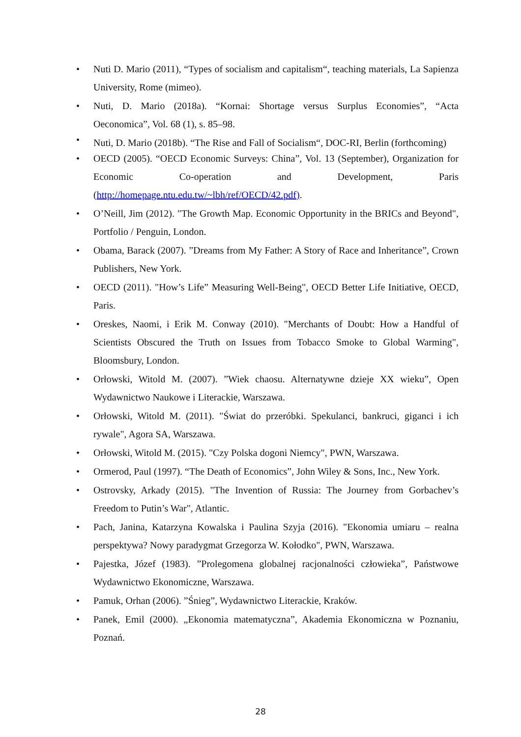• Nuti D. Mario (2011), “Types of socialism and capitalism“, teaching materials, La Sapienza University, Rome (mimeo).
• Nuti, D. Mario (2018a). “Kornai: Shortage versus Surplus Economies”, “Acta Oeconomica”, Vol. 68 (1), s. 85–98.
• Nuti, D. Mario (2018b). “The Rise and Fall of Socialism“, DOC-RI, Berlin (forthcoming)
• OECD (2005). “OECD Economic Surveys: China”, Vol. 13 (September), Organization for Economic Co-operation and Development, Paris (http://homepage.ntu.edu.tw/~lbh/ref/OECD/42.pdf).
• O’Neill, Jim (2012). "The Growth Map. Economic Opportunity in the BRICs and Beyond", Portfolio / Penguin, London.
• Obama, Barack (2007). ”Dreams from My Father: A Story of Race and Inheritance”, Crown Publishers, New York.
• OECD (2011). "How’s Life” Measuring Well-Being", OECD Better Life Initiative, OECD, Paris.
• Oreskes, Naomi, i Erik M. Conway (2010). "Merchants of Doubt: How a Handful of Scientists Obscured the Truth on Issues from Tobacco Smoke to Global Warming", Bloomsbury, London.
• Orłowski, Witold M. (2007). ”Wiek chaosu. Alternatywne dzieje XX wieku”, Open Wydawnictwo Naukowe i Literackie, Warszawa.
• Orłowski, Witold M. (2011). "Świat do przeróbki. Spekulanci, bankruci, giganci i ich rywale", Agora SA, Warszawa.
• Orłowski, Witold M. (2015). "Czy Polska dogoni Niemcy", PWN, Warszawa.
• Ormerod, Paul (1997). “The Death of Economics”, John Wiley & Sons, Inc., New York.
• Ostrovsky, Arkady (2015). "The Invention of Russia: The Journey from Gorbachev’s Freedom to Putin’s War", Atlantic.
• Pach, Janina, Katarzyna Kowalska i Paulina Szyja (2016). "Ekonomia umiaru – realna perspektywa? Nowy paradygmat Grzegorza W. Kołodko", PWN, Warszawa.
• Pajestka, Józef (1983). ”Prolegomena globalnej racjonalności człowieka”, Państwowe Wydawnictwo Ekonomiczne, Warszawa.
• Pamuk, Orhan (2006). ”Śnieg”, Wydawnictwo Literackie, Kraków.
• Panek, Emil (2000). „Ekonomia matematyczna”, Akademia Ekonomiczna w Poznaniu, Poznań.
28